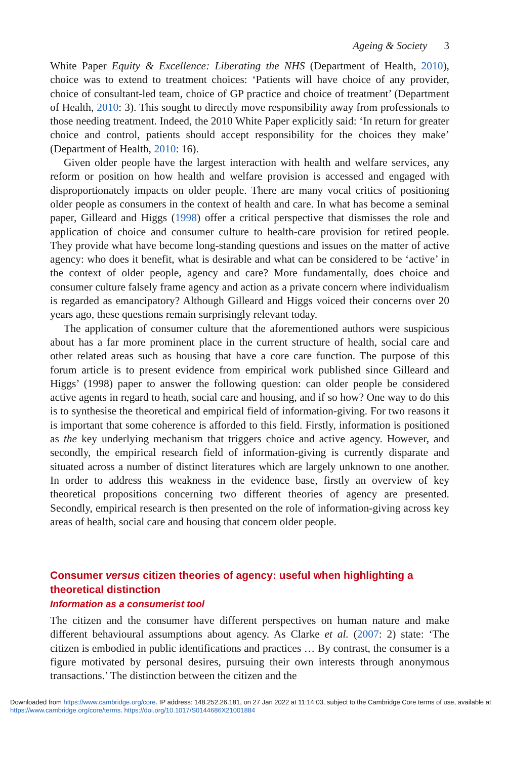Ageing & Society 3
White Paper Equity & Excellence: Liberating the NHS (Department of Health, 2010), choice was to extend to treatment choices: ‘Patients will have choice of any provider, choice of consultant-led team, choice of GP practice and choice of treatment’ (Department of Health, 2010: 3). This sought to directly move responsibility away from professionals to those needing treatment. Indeed, the 2010 White Paper explicitly said: ‘In return for greater choice and control, patients should accept responsibility for the choices they make’ (Department of Health, 2010: 16).
Given older people have the largest interaction with health and welfare services, any reform or position on how health and welfare provision is accessed and engaged with disproportionately impacts on older people. There are many vocal critics of positioning older people as consumers in the context of health and care. In what has become a seminal paper, Gilleard and Higgs (1998) offer a critical perspective that dismisses the role and application of choice and consumer culture to health-care provision for retired people. They provide what have become long-standing questions and issues on the matter of active agency: who does it benefit, what is desirable and what can be considered to be ‘active’ in the context of older people, agency and care? More fundamentally, does choice and consumer culture falsely frame agency and action as a private concern where individualism is regarded as emancipatory? Although Gilleard and Higgs voiced their concerns over 20 years ago, these questions remain surprisingly relevant today.
The application of consumer culture that the aforementioned authors were suspicious about has a far more prominent place in the current structure of health, social care and other related areas such as housing that have a core care function. The purpose of this forum article is to present evidence from empirical work published since Gilleard and Higgs’ (1998) paper to answer the following question: can older people be considered active agents in regard to heath, social care and housing, and if so how? One way to do this is to synthesise the theoretical and empirical field of information-giving. For two reasons it is important that some coherence is afforded to this field. Firstly, information is positioned as the key underlying mechanism that triggers choice and active agency. However, and secondly, the empirical research field of information-giving is currently disparate and situated across a number of distinct literatures which are largely unknown to one another. In order to address this weakness in the evidence base, firstly an overview of key theoretical propositions concerning two different theories of agency are presented. Secondly, empirical research is then presented on the role of information-giving across key areas of health, social care and housing that concern older people.
Consumer versus citizen theories of agency: useful when highlighting a theoretical distinction
Information as a consumerist tool
The citizen and the consumer have different perspectives on human nature and make different behavioural assumptions about agency. As Clarke et al. (2007: 2) state: ‘The citizen is embodied in public identifications and practices … By contrast, the consumer is a figure motivated by personal desires, pursuing their own interests through anonymous transactions.’ The distinction between the citizen and the
Downloaded from https://www.cambridge.org/core. IP address: 148.252.26.181, on 27 Jan 2022 at 11:14:03, subject to the Cambridge Core terms of use, available at https://www.cambridge.org/core/terms. https://doi.org/10.1017/S0144686X21001884